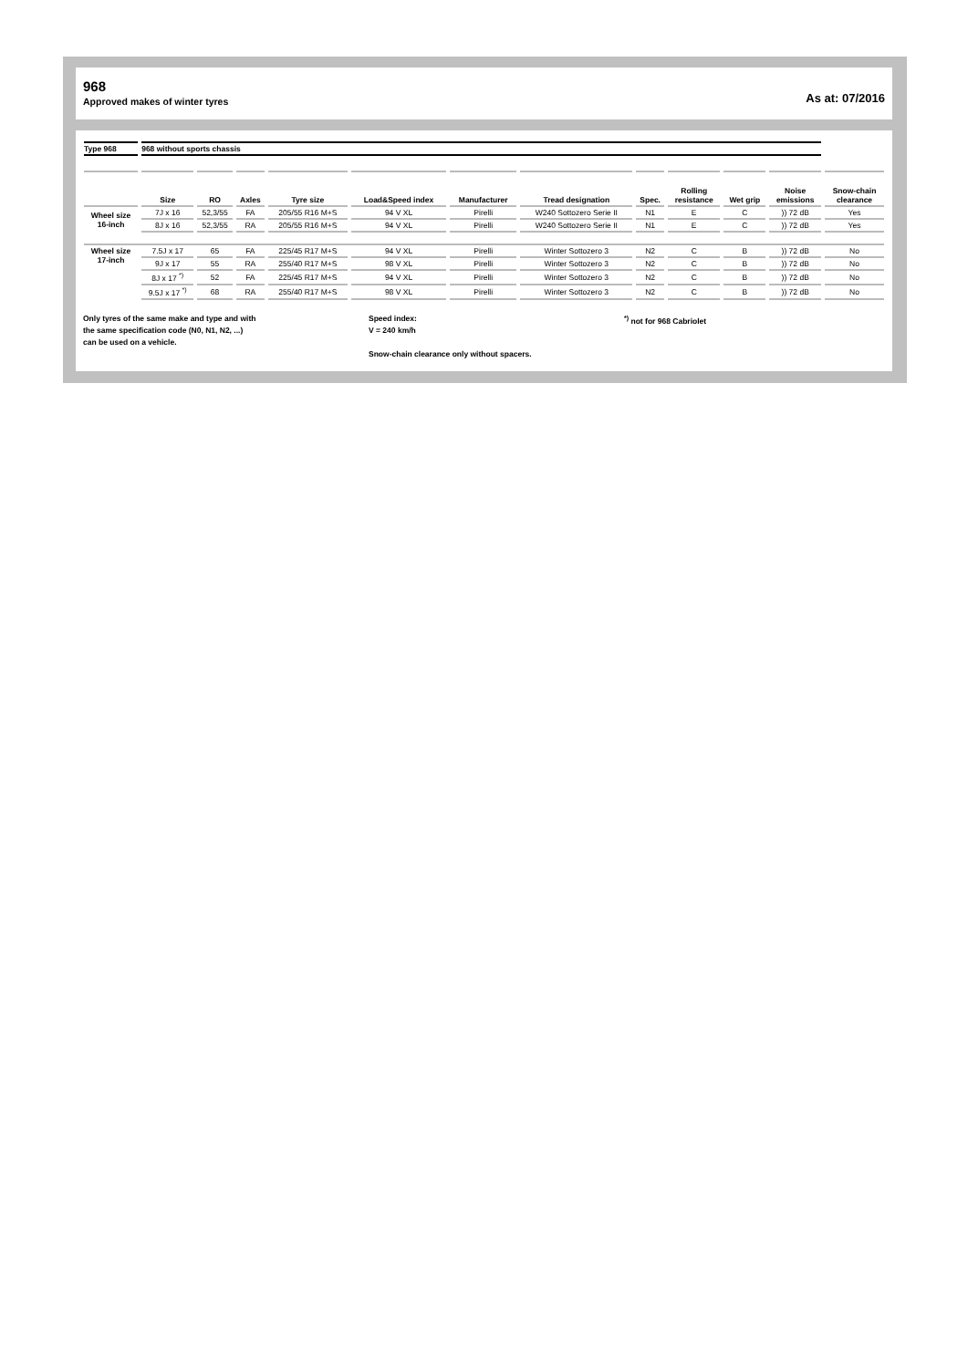968
Approved makes of winter tyres
As at: 07/2016
| Type 968 | 968 without sports chassis | | | | | | | | | | | |
| | Size | RO | Axles | Tyre size | Load&Speed index | Manufacturer | Tread designation | Spec. | Rolling resistance | Wet grip | Noise emissions | Snow-chain clearance |
| Wheel size 16-inch | 7J x 16 | 52,3/55 | FA | 205/55 R16 M+S | 94 V XL | Pirelli | W240 Sottozero Serie II | N1 | E | C | )) 72 dB | Yes |
| | 8J x 16 | 52,3/55 | RA | 205/55 R16 M+S | 94 V XL | Pirelli | W240 Sottozero Serie II | N1 | E | C | )) 72 dB | Yes |
| Wheel size 17-inch | 7.5J x 17 | 65 | FA | 225/45 R17 M+S | 94 V XL | Pirelli | Winter Sottozero 3 | N2 | C | B | )) 72 dB | No |
| | 9J x 17 | 55 | RA | 255/40 R17 M+S | 98 V XL | Pirelli | Winter Sottozero 3 | N2 | C | B | )) 72 dB | No |
| | 8J x 17 <sup>*)</sup> | 52 | FA | 225/45 R17 M+S | 94 V XL | Pirelli | Winter Sottozero 3 | N2 | C | B | )) 72 dB | No |
| | 9.5J x 17 <sup>*)</sup> | 68 | RA | 255/40 R17 M+S | 98 V XL | Pirelli | Winter Sottozero 3 | N2 | C | B | )) 72 dB | No |
Only tyres of the same make and type and with
the same specification code (N0, N1, N2, ...)
can be used on a vehicle.
Speed index:
V = 240 km/h
Snow-chain clearance only without spacers.
<sup>*)</sup> not for 968 Cabriolet